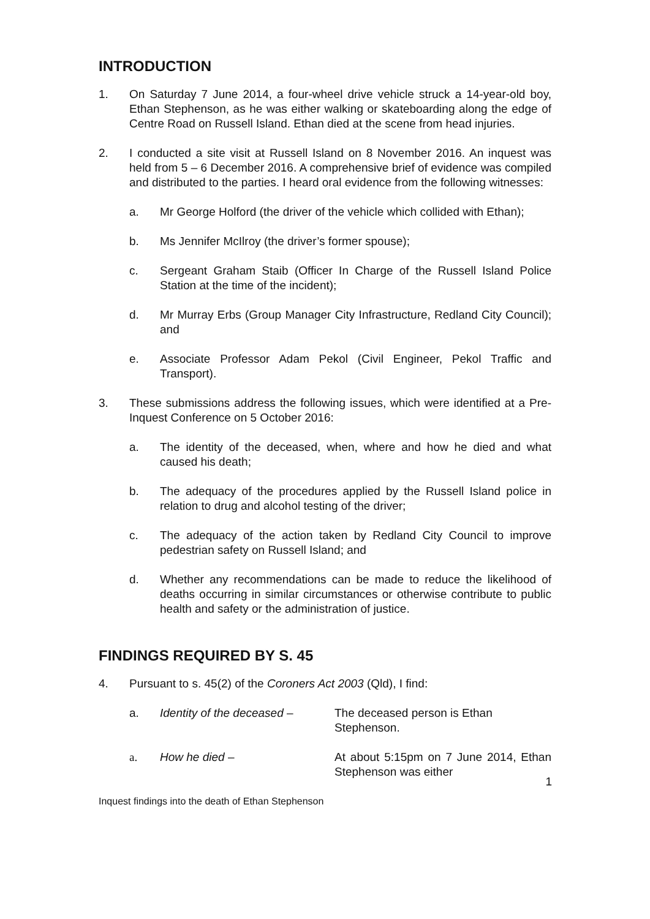INTRODUCTION
1. On Saturday 7 June 2014, a four-wheel drive vehicle struck a 14-year-old boy, Ethan Stephenson, as he was either walking or skateboarding along the edge of Centre Road on Russell Island. Ethan died at the scene from head injuries.
2. I conducted a site visit at Russell Island on 8 November 2016. An inquest was held from 5 – 6 December 2016. A comprehensive brief of evidence was compiled and distributed to the parties. I heard oral evidence from the following witnesses:
a. Mr George Holford (the driver of the vehicle which collided with Ethan);
b. Ms Jennifer McIlroy (the driver’s former spouse);
c. Sergeant Graham Staib (Officer In Charge of the Russell Island Police Station at the time of the incident);
d. Mr Murray Erbs (Group Manager City Infrastructure, Redland City Council); and
e. Associate Professor Adam Pekol (Civil Engineer, Pekol Traffic and Transport).
3. These submissions address the following issues, which were identified at a Pre-Inquest Conference on 5 October 2016:
a. The identity of the deceased, when, where and how he died and what caused his death;
b. The adequacy of the procedures applied by the Russell Island police in relation to drug and alcohol testing of the driver;
c. The adequacy of the action taken by Redland City Council to improve pedestrian safety on Russell Island; and
d. Whether any recommendations can be made to reduce the likelihood of deaths occurring in similar circumstances or otherwise contribute to public health and safety or the administration of justice.
FINDINGS REQUIRED BY S. 45
4. Pursuant to s. 45(2) of the Coroners Act 2003 (Qld), I find:
a. Identity of the deceased –
The deceased person is Ethan Stephenson.
a. How he died – At about 5:15pm on 7 June 2014, Ethan Stephenson was either
1
Inquest findings into the death of Ethan Stephenson